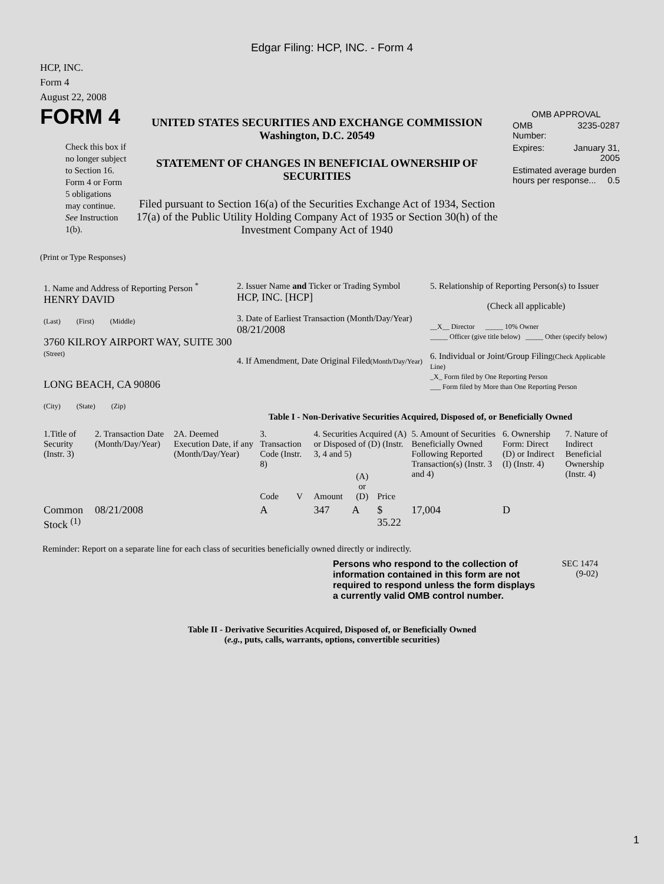Edgar Filing: HCP, INC. - Form 4
HCP, INC.
Form 4
August 22, 2008
FORM 4
Check this box if no longer subject to Section 16. Form 4 or Form 5 obligations may continue. See Instruction 1(b).
UNITED STATES SECURITIES AND EXCHANGE COMMISSION
Washington, D.C. 20549
STATEMENT OF CHANGES IN BENEFICIAL OWNERSHIP OF SECURITIES
Filed pursuant to Section 16(a) of the Securities Exchange Act of 1934, Section 17(a) of the Public Utility Holding Company Act of 1935 or Section 30(h) of the Investment Company Act of 1940
OMB APPROVAL
| OMB Number: | 3235-0287 |
| Expires: | January 31, 2005 |
| Estimated average burden hours per response... 0.5 | |
(Print or Type Responses)
| 1. Name and Address of Reporting Person <sup>*</sup> HENRY DAVID (Last) (First) (Middle) 3760 KILROY AIRPORT WAY, SUITE 300 (Street) LONG BEACH, CA 90806 (City) (State) (Zip) | 2. Issuer Name and Ticker or Trading Symbol HCP, INC. [HCP] 3. Date of Earliest Transaction (Month/Day/Year) 08/21/2008 4. If Amendment, Date Original Filed (Month/Day/Year) | 5. Relationship of Reporting Person(s) to Issuer (Check all applicable) __X__ Director _____ 10% Owner _____ Officer (give title below) _____ Other (specify below) 6. Individual or Joint/Group Filing (Check Applicable Line) _X_ Form filed by One Reporting Person ___ Form filed by More than One Reporting Person |
Table I - Non-Derivative Securities Acquired, Disposed of, or Beneficially Owned
| 1.Title of Security (Instr. 3) | 2. Transaction Date (Month/Day/Year) | 2A. Deemed Execution Date, if any (Month/Day/Year) | 3. Transaction Code (Instr. 8) | | 4. Securities Acquired (A) or Disposed of (D) (Instr. 3, 4 and 5) | | | 5. Amount of Securities Beneficially Owned Following Reported Transaction(s) (Instr. 3 and 4) | 6. Ownership Form: Direct (D) or Indirect (I) (Instr. 4) | 7. Nature of Indirect Beneficial Ownership (Instr. 4) |
| --- | --- | --- | --- | --- | --- | --- | --- | --- | --- | --- |
| | | | Code | V | Amount | (A) or (D) | Price | | | |
| Common Stock <sup>(1)</sup> | 08/21/2008 | | A | | 347 | A | $ 35.22 | 17,004 | D | |
Reminder: Report on a separate line for each class of securities beneficially owned directly or indirectly.
Persons who respond to the collection of information contained in this form are not required to respond unless the form displays a currently valid OMB control number.
SEC 1474
(9-02)
Table II - Derivative Securities Acquired, Disposed of, or Beneficially Owned
(e.g., puts, calls, warrants, options, convertible securities)
1